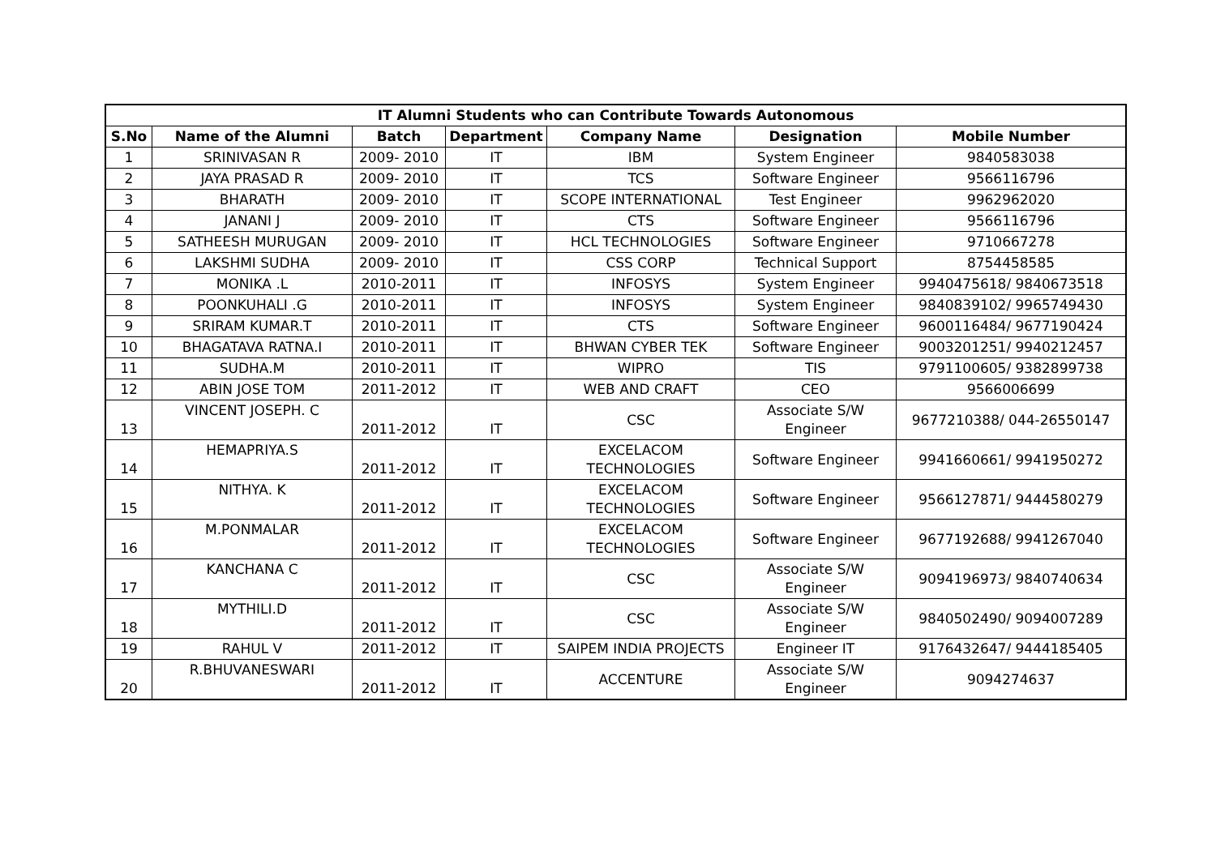| IT Alumni Students who can Contribute Towards Autonomous | | | | | | |
| --- | --- | --- | --- | --- | --- | --- |
| S.No | Name of the Alumni | Batch | Department | Company Name | Designation | Mobile Number |
| 1 | SRINIVASAN R | 2009- 2010 | IT | IBM | System Engineer | 9840583038 |
| 2 | JAYA PRASAD R | 2009- 2010 | IT | TCS | Software Engineer | 9566116796 |
| 3 | BHARATH | 2009- 2010 | IT | SCOPE INTERNATIONAL | Test Engineer | 9962962020 |
| 4 | JANANI J | 2009- 2010 | IT | CTS | Software Engineer | 9566116796 |
| 5 | SATHEESH MURUGAN | 2009- 2010 | IT | HCL TECHNOLOGIES | Software Engineer | 9710667278 |
| 6 | LAKSHMI SUDHA | 2009- 2010 | IT | CSS CORP | Technical Support | 8754458585 |
| 7 | MONIKA .L | 2010-2011 | IT | INFOSYS | System Engineer | 9940475618/ 9840673518 |
| 8 | POONKUHALI .G | 2010-2011 | IT | INFOSYS | System Engineer | 9840839102/ 9965749430 |
| 9 | SRIRAM KUMAR.T | 2010-2011 | IT | CTS | Software Engineer | 9600116484/ 9677190424 |
| 10 | BHAGATAVA RATNA.I | 2010-2011 | IT | BHWAN CYBER TEK | Software Engineer | 9003201251/ 9940212457 |
| 11 | SUDHA.M | 2010-2011 | IT | WIPRO | TIS | 9791100605/ 9382899738 |
| 12 | ABIN JOSE TOM | 2011-2012 | IT | WEB AND CRAFT | CEO | 9566006699 |
| 13 | VINCENT JOSEPH. C | 2011-2012 | IT | CSC | Associate S/W Engineer | 9677210388/ 044-26550147 |
| 14 | HEMAPRIYA.S | 2011-2012 | IT | EXCELACOM TECHNOLOGIES | Software Engineer | 9941660661/ 9941950272 |
| 15 | NITHYA. K | 2011-2012 | IT | EXCELACOM TECHNOLOGIES | Software Engineer | 9566127871/ 9444580279 |
| 16 | M.PONMALAR | 2011-2012 | IT | EXCELACOM TECHNOLOGIES | Software Engineer | 9677192688/ 9941267040 |
| 17 | KANCHANA C | 2011-2012 | IT | CSC | Associate S/W Engineer | 9094196973/ 9840740634 |
| 18 | MYTHILI.D | 2011-2012 | IT | CSC | Associate S/W Engineer | 9840502490/ 9094007289 |
| 19 | RAHUL V | 2011-2012 | IT | SAIPEM INDIA PROJECTS | Engineer IT | 9176432647/ 9444185405 |
| 20 | R.BHUVANESWARI | 2011-2012 | IT | ACCENTURE | Associate S/W Engineer | 9094274637 |